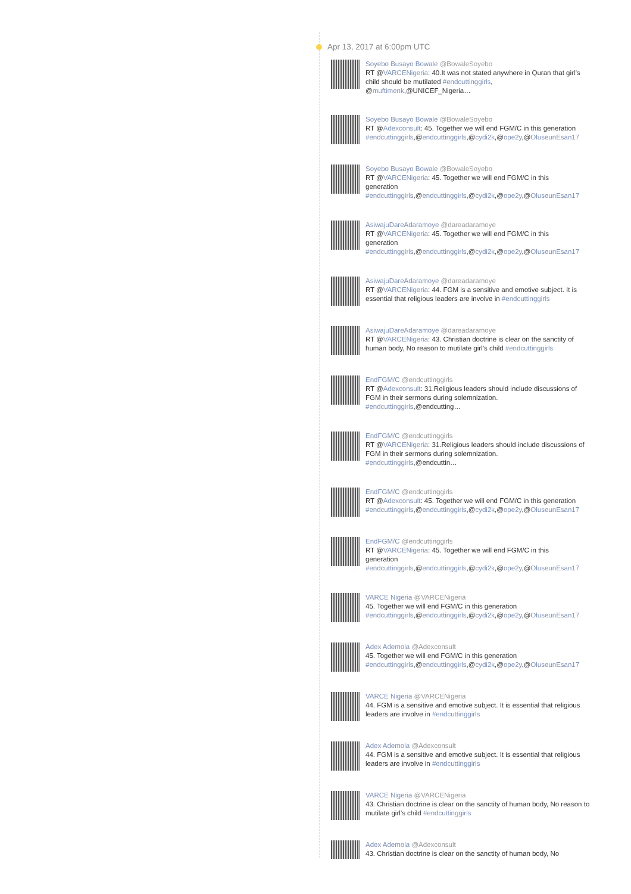Apr 13, 2017 at 6:00pm UTC
Soyebo Busayo Bowale @BowaleSoyebo
RT @VARCENigeria: 40.It was not stated anywhere in Quran that girl’s child should be mutilated #endcuttinggirls, @muftimenk,@UNICEF_Nigeria…
Soyebo Busayo Bowale @BowaleSoyebo
RT @Adexconsult: 45. Together we will end FGM/C in this generation
#endcuttinggirls,@endcuttinggirls,@cydi2k,@ope2y,@OluseunEsan17
Soyebo Busayo Bowale @BowaleSoyebo
RT @VARCENigeria: 45. Together we will end FGM/C in this
generation
#endcuttinggirls,@endcuttinggirls,@cydi2k,@ope2y,@OluseunEsan17
AsiwajuDareAdaramoye @dareadaramoye
RT @VARCENigeria: 45. Together we will end FGM/C in this
generation
#endcuttinggirls,@endcuttinggirls,@cydi2k,@ope2y,@OluseunEsan17
AsiwajuDareAdaramoye @dareadaramoye
RT @VARCENigeria: 44. FGM is a sensitive and emotive subject. It is essential that religious leaders are involve in #endcuttinggirls
AsiwajuDareAdaramoye @dareadaramoye
RT @VARCENigeria: 43. Christian doctrine is clear on the sanctity of human body, No reason to mutilate girl’s child #endcuttinggirls
EndFGM/C @endcuttinggirls
RT @Adexconsult: 31.Religious leaders should include discussions of FGM in their sermons during solemnization.
#endcuttinggirls,@endcutting…
EndFGM/C @endcuttinggirls
RT @VARCENigeria: 31.Religious leaders should include discussions of FGM in their sermons during solemnization.
#endcuttinggirls,@endcuttin…
EndFGM/C @endcuttinggirls
RT @Adexconsult: 45. Together we will end FGM/C in this generation
#endcuttinggirls,@endcuttinggirls,@cydi2k,@ope2y,@OluseunEsan17
EndFGM/C @endcuttinggirls
RT @VARCENigeria: 45. Together we will end FGM/C in this
generation
#endcuttinggirls,@endcuttinggirls,@cydi2k,@ope2y,@OluseunEsan17
VARCE Nigeria @VARCENigeria
45. Together we will end FGM/C in this generation
#endcuttinggirls,@endcuttinggirls,@cydi2k,@ope2y,@OluseunEsan17
Adex Ademola @Adexconsult
45. Together we will end FGM/C in this generation
#endcuttinggirls,@endcuttinggirls,@cydi2k,@ope2y,@OluseunEsan17
VARCE Nigeria @VARCENigeria
44. FGM is a sensitive and emotive subject. It is essential that religious leaders are involve in #endcuttinggirls
Adex Ademola @Adexconsult
44. FGM is a sensitive and emotive subject. It is essential that religious leaders are involve in #endcuttinggirls
VARCE Nigeria @VARCENigeria
43. Christian doctrine is clear on the sanctity of human body, No reason to mutilate girl’s child #endcuttinggirls
Adex Ademola @Adexconsult
43. Christian doctrine is clear on the sanctity of human body, No